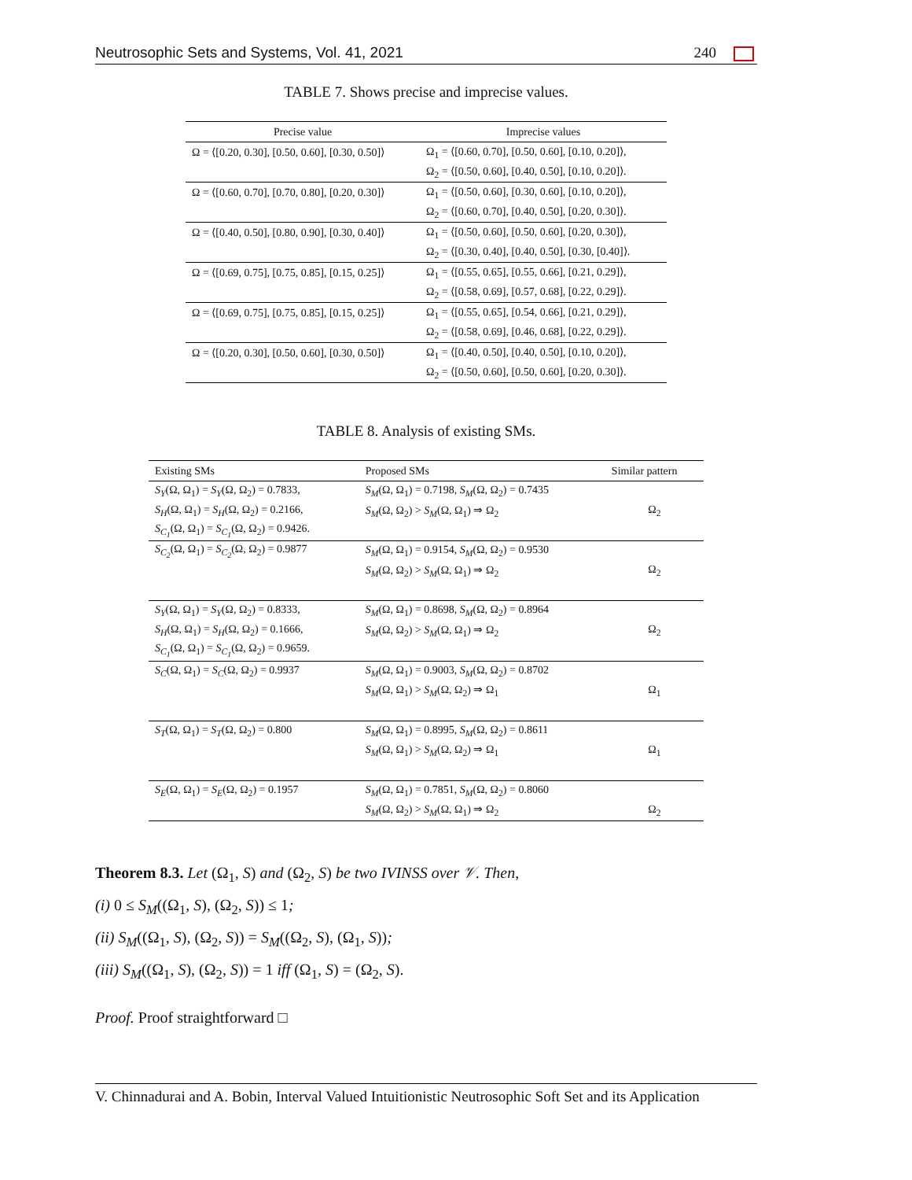Neutrosophic Sets and Systems, Vol. 41, 2021 240
TABLE 7. Shows precise and imprecise values.
| Precise value | Imprecise values |
| --- | --- |
| Ω = ⟨[0.20, 0.30], [0.50, 0.60], [0.30, 0.50]⟩ | Ω<sub>1</sub> = ⟨[0.60, 0.70], [0.50, 0.60], [0.10, 0.20]⟩, |
| | Ω<sub>2</sub> = ⟨[0.50, 0.60], [0.40, 0.50], [0.10, 0.20]⟩. |
| Ω = ⟨[0.60, 0.70], [0.70, 0.80], [0.20, 0.30]⟩ | Ω<sub>1</sub> = ⟨[0.50, 0.60], [0.30, 0.60], [0.10, 0.20]⟩, |
| | Ω<sub>2</sub> = ⟨[0.60, 0.70], [0.40, 0.50], [0.20, 0.30]⟩. |
| Ω = ⟨[0.40, 0.50], [0.80, 0.90], [0.30, 0.40]⟩ | Ω<sub>1</sub> = ⟨[0.50, 0.60], [0.50, 0.60], [0.20, 0.30]⟩, |
| | Ω<sub>2</sub> = ⟨[0.30, 0.40], [0.40, 0.50], [0.30, [0.40]⟩. |
| Ω = ⟨[0.69, 0.75], [0.75, 0.85], [0.15, 0.25]⟩ | Ω<sub>1</sub> = ⟨[0.55, 0.65], [0.55, 0.66], [0.21, 0.29]⟩, |
| | Ω<sub>2</sub> = ⟨[0.58, 0.69], [0.57, 0.68], [0.22, 0.29]⟩. |
| Ω = ⟨[0.69, 0.75], [0.75, 0.85], [0.15, 0.25]⟩ | Ω<sub>1</sub> = ⟨[0.55, 0.65], [0.54, 0.66], [0.21, 0.29]⟩, |
| | Ω<sub>2</sub> = ⟨[0.58, 0.69], [0.46, 0.68], [0.22, 0.29]⟩. |
| Ω = ⟨[0.20, 0.30], [0.50, 0.60], [0.30, 0.50]⟩ | Ω<sub>1</sub> = ⟨[0.40, 0.50], [0.40, 0.50], [0.10, 0.20]⟩, |
| | Ω<sub>2</sub> = ⟨[0.50, 0.60], [0.50, 0.60], [0.20, 0.30]⟩. |
TABLE 8. Analysis of existing SMs.
| Existing SMs | Proposed SMs | Similar pattern |
| --- | --- | --- |
| S<sub>Y</sub> (Ω, Ω<sub>1</sub>) = S<sub>Y</sub> (Ω, Ω<sub>2</sub>) = 0.7833, | S<sub>M</sub> (Ω, Ω<sub>1</sub>) = 0.7198, S<sub>M</sub> (Ω, Ω<sub>2</sub>) = 0.7435 | |
| S<sub>H</sub> (Ω, Ω<sub>1</sub>) = S<sub>H</sub> (Ω, Ω<sub>2</sub>) = 0.2166, | S<sub>M</sub> (Ω, Ω<sub>2</sub>) > S<sub>M</sub> (Ω, Ω<sub>1</sub>) ⇒ Ω<sub>2</sub> | Ω<sub>2</sub> |
| S<sub>C<sub>1</sub></sub> (Ω, Ω<sub>1</sub>) = S<sub>C<sub>1</sub></sub> (Ω, Ω<sub>2</sub>) = 0.9426. | | |
| S<sub>C<sub>2</sub></sub> (Ω, Ω<sub>1</sub>) = S<sub>C<sub>2</sub></sub> (Ω, Ω<sub>2</sub>) = 0.9877 | S<sub>M</sub> (Ω, Ω<sub>1</sub>) = 0.9154, S<sub>M</sub> (Ω, Ω<sub>2</sub>) = 0.9530 | |
| | S<sub>M</sub> (Ω, Ω<sub>2</sub>) > S<sub>M</sub> (Ω, Ω<sub>1</sub>) ⇒ Ω<sub>2</sub> | Ω<sub>2</sub> |
| S<sub>Y</sub> (Ω, Ω<sub>1</sub>) = S<sub>Y</sub> (Ω, Ω<sub>2</sub>) = 0.8333, | S<sub>M</sub> (Ω, Ω<sub>1</sub>) = 0.8698, S<sub>M</sub> (Ω, Ω<sub>2</sub>) = 0.8964 | |
| S<sub>H</sub> (Ω, Ω<sub>1</sub>) = S<sub>H</sub> (Ω, Ω<sub>2</sub>) = 0.1666, | S<sub>M</sub> (Ω, Ω<sub>2</sub>) > S<sub>M</sub> (Ω, Ω<sub>1</sub>) ⇒ Ω<sub>2</sub> | Ω<sub>2</sub> |
| S<sub>C<sub>1</sub></sub> (Ω, Ω<sub>1</sub>) = S<sub>C<sub>1</sub></sub> (Ω, Ω<sub>2</sub>) = 0.9659. | | |
| S<sub>C</sub> (Ω, Ω<sub>1</sub>) = S<sub>C</sub> (Ω, Ω<sub>2</sub>) = 0.9937 | S<sub>M</sub> (Ω, Ω<sub>1</sub>) = 0.9003, S<sub>M</sub> (Ω, Ω<sub>2</sub>) = 0.8702 | |
| | S<sub>M</sub> (Ω, Ω<sub>1</sub>) > S<sub>M</sub> (Ω, Ω<sub>2</sub>) ⇒ Ω<sub>1</sub> | Ω<sub>1</sub> |
| S<sub>T</sub> (Ω, Ω<sub>1</sub>) = S<sub>T</sub> (Ω, Ω<sub>2</sub>) = 0.800 | S<sub>M</sub> (Ω, Ω<sub>1</sub>) = 0.8995, S<sub>M</sub> (Ω, Ω<sub>2</sub>) = 0.8611 | |
| | S<sub>M</sub> (Ω, Ω<sub>1</sub>) > S<sub>M</sub> (Ω, Ω<sub>2</sub>) ⇒ Ω<sub>1</sub> | Ω<sub>1</sub> |
| S<sub>E</sub> (Ω, Ω<sub>1</sub>) = S<sub>E</sub> (Ω, Ω<sub>2</sub>) = 0.1957 | S<sub>M</sub> (Ω, Ω<sub>1</sub>) = 0.7851, S<sub>M</sub> (Ω, Ω<sub>2</sub>) = 0.8060 | |
| | S<sub>M</sub> (Ω, Ω<sub>2</sub>) > S<sub>M</sub> (Ω, Ω<sub>1</sub>) ⇒ Ω<sub>2</sub> | Ω<sub>2</sub> |
Theorem 8.3. Let (Ω<sub>1</sub>, S) and (Ω<sub>2</sub>, S) be two IVINSS over 𝒱. Then,
(i) 0 ≤ S<sub>M</sub>((Ω<sub>1</sub>, S), (Ω<sub>2</sub>, S)) ≤ 1;
(ii) S<sub>M</sub>((Ω<sub>1</sub>, S), (Ω<sub>2</sub>, S)) = S<sub>M</sub>((Ω<sub>2</sub>, S), (Ω<sub>1</sub>, S));
(iii) S<sub>M</sub>((Ω<sub>1</sub>, S), (Ω<sub>2</sub>, S)) = 1 iff (Ω<sub>1</sub>, S) = (Ω<sub>2</sub>, S).
Proof. Proof straightforward □
V. Chinnadurai and A. Bobin, Interval Valued Intuitionistic Neutrosophic Soft Set and its Application